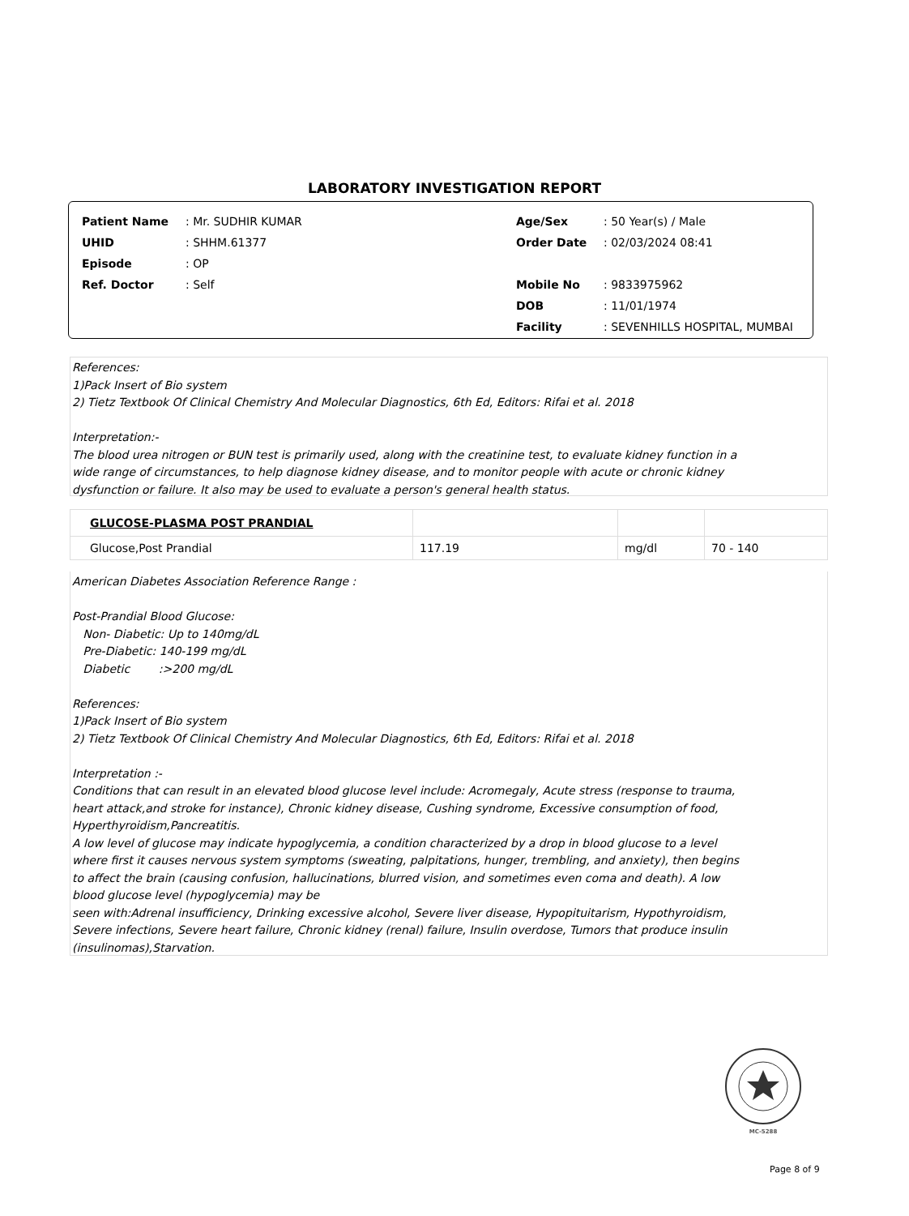LABORATORY INVESTIGATION REPORT
| Patient Name | : Mr. SUDHIR KUMAR | Age/Sex | : 50 Year(s) / Male |
| UHID | : SHHM.61377 | Order Date | : 02/03/2024 08:41 |
| Episode | : OP | | |
| Ref. Doctor | : Self | Mobile No | : 9833975962 |
| | | DOB | : 11/01/1974 |
| | | Facility | : SEVENHILLS HOSPITAL, MUMBAI |
References:
1)Pack Insert of Bio system
2) Tietz Textbook Of Clinical Chemistry And Molecular Diagnostics, 6th Ed, Editors: Rifai et al. 2018
Interpretation:-
The blood urea nitrogen or BUN test is primarily used, along with the creatinine test, to evaluate kidney function in a
wide range of circumstances, to help diagnose kidney disease, and to monitor people with acute or chronic kidney
dysfunction or failure. It also may be used to evaluate a person's general health status.
| GLUCOSE-PLASMA POST PRANDIAL | | | |
| Glucose,Post Prandial | 117.19 | mg/dl | 70 - 140 |
American Diabetes Association Reference Range :
Post-Prandial Blood Glucose:
Non- Diabetic: Up to 140mg/dL
Pre-Diabetic: 140-199 mg/dL
Diabetic :>200 mg/dL
References:
1)Pack Insert of Bio system
2) Tietz Textbook Of Clinical Chemistry And Molecular Diagnostics, 6th Ed, Editors: Rifai et al. 2018
Interpretation :-
Conditions that can result in an elevated blood glucose level include: Acromegaly, Acute stress (response to trauma,
heart attack,and stroke for instance), Chronic kidney disease, Cushing syndrome, Excessive consumption of food,
Hyperthyroidism,Pancreatitis.
A low level of glucose may indicate hypoglycemia, a condition characterized by a drop in blood glucose to a level
where first it causes nervous system symptoms (sweating, palpitations, hunger, trembling, and anxiety), then begins
to affect the brain (causing confusion, hallucinations, blurred vision, and sometimes even coma and death). A low
blood glucose level (hypoglycemia) may be
seen with:Adrenal insufficiency, Drinking excessive alcohol, Severe liver disease, Hypopituitarism, Hypothyroidism,
Severe infections, Severe heart failure, Chronic kidney (renal) failure, Insulin overdose, Tumors that produce insulin
(insulinomas),Starvation.
MC-5288
Page 8 of 9